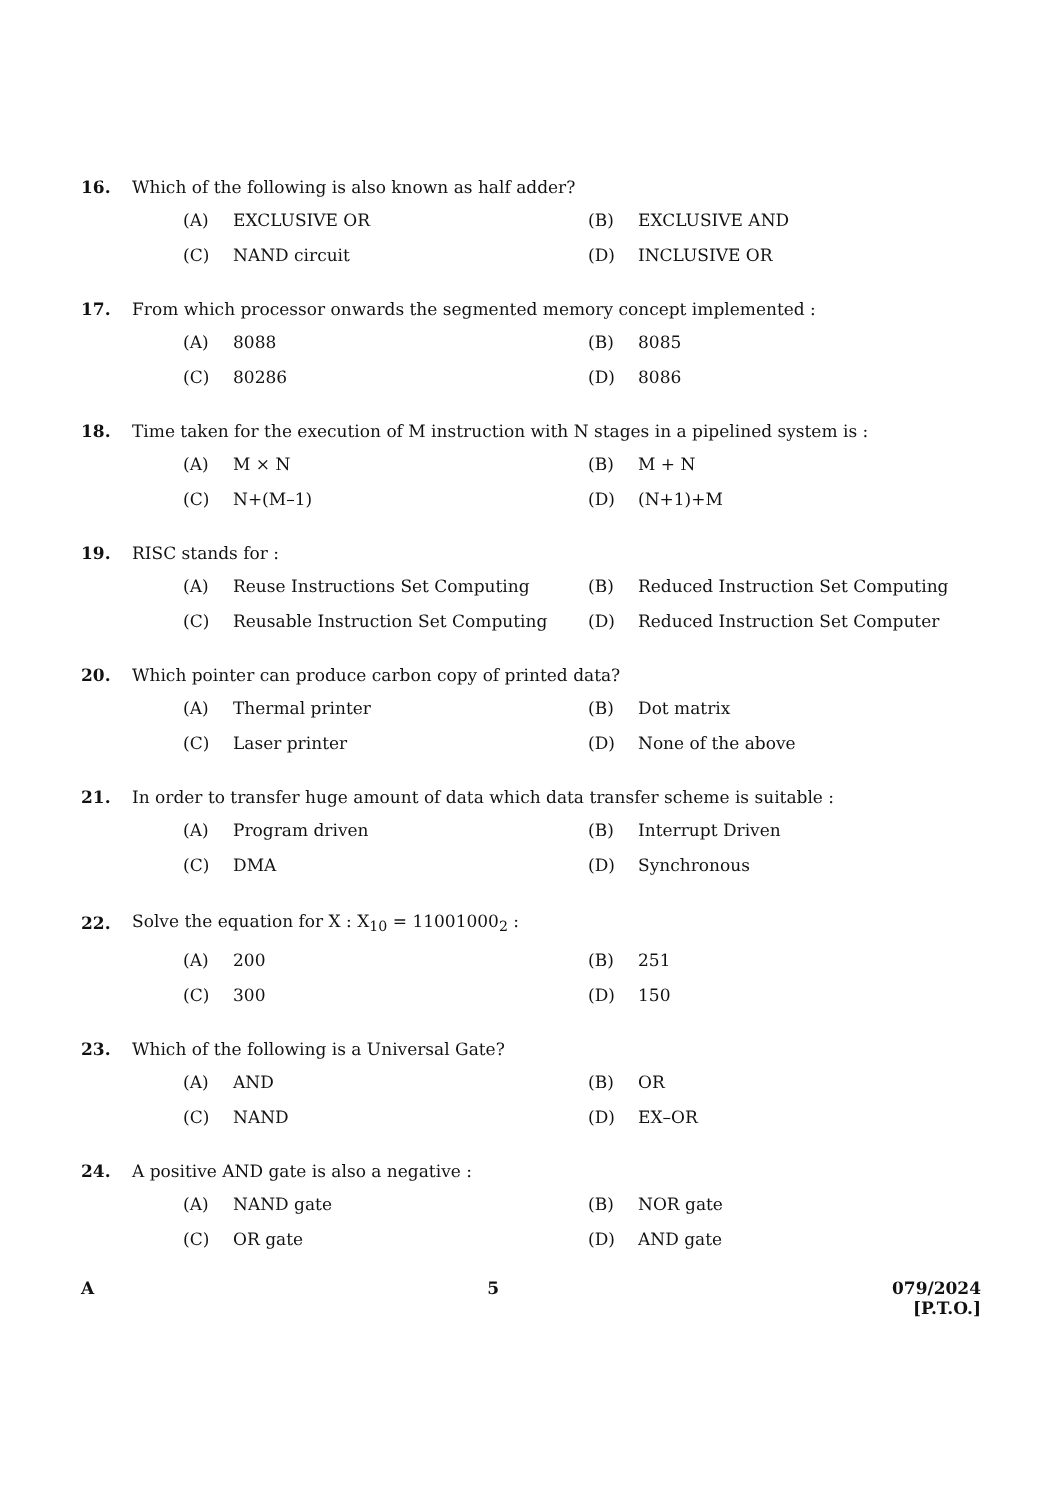16. Which of the following is also known as half adder?
(A) EXCLUSIVE OR
(B) EXCLUSIVE AND
(C) NAND circuit
(D) INCLUSIVE OR
17. From which processor onwards the segmented memory concept implemented :
(A) 8088
(B) 8085
(C) 80286
(D) 8086
18. Time taken for the execution of M instruction with N stages in a pipelined system is :
(A) M × N
(B) M + N
(C) N+(M–1)
(D) (N+1)+M
19. RISC stands for :
(A) Reuse Instructions Set Computing
(B) Reduced Instruction Set Computing
(C) Reusable Instruction Set Computing
(D) Reduced Instruction Set Computer
20. Which pointer can produce carbon copy of printed data?
(A) Thermal printer
(B) Dot matrix
(C) Laser printer
(D) None of the above
21. In order to transfer huge amount of data which data transfer scheme is suitable :
(A) Program driven
(B) Interrupt Driven
(C) DMA
(D) Synchronous
22. Solve the equation for X : X<sub>10</sub> = 11001000<sub>2</sub> :
(A) 200
(B) 251
(C) 300
(D) 150
23. Which of the following is a Universal Gate?
(A) AND
(B) OR
(C) NAND
(D) EX–OR
24. A positive AND gate is also a negative :
(A) NAND gate
(B) NOR gate
(C) OR gate
(D) AND gate
A 5 079/2024
[P.T.O.]